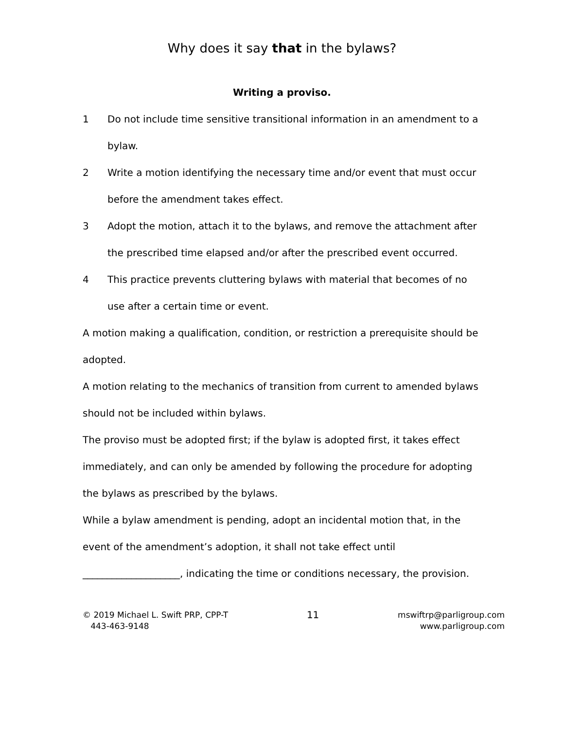Why does it say that in the bylaws?
Writing a proviso.
1 Do not include time sensitive transitional information in an amendment to a bylaw.
2 Write a motion identifying the necessary time and/or event that must occur before the amendment takes effect.
3 Adopt the motion, attach it to the bylaws, and remove the attachment after the prescribed time elapsed and/or after the prescribed event occurred.
4 This practice prevents cluttering bylaws with material that becomes of no use after a certain time or event.
A motion making a qualification, condition, or restriction a prerequisite should be adopted.
A motion relating to the mechanics of transition from current to amended bylaws should not be included within bylaws.
The proviso must be adopted first; if the bylaw is adopted first, it takes effect immediately, and can only be amended by following the procedure for adopting the bylaws as prescribed by the bylaws.
While a bylaw amendment is pending, adopt an incidental motion that, in the event of the amendment’s adoption, it shall not take effect until ____________________, indicating the time or conditions necessary, the provision.
© 2019 Michael L. Swift PRP, CPP-T
443-463-9148
11
mswiftrp@parligroup.com
www.parligroup.com